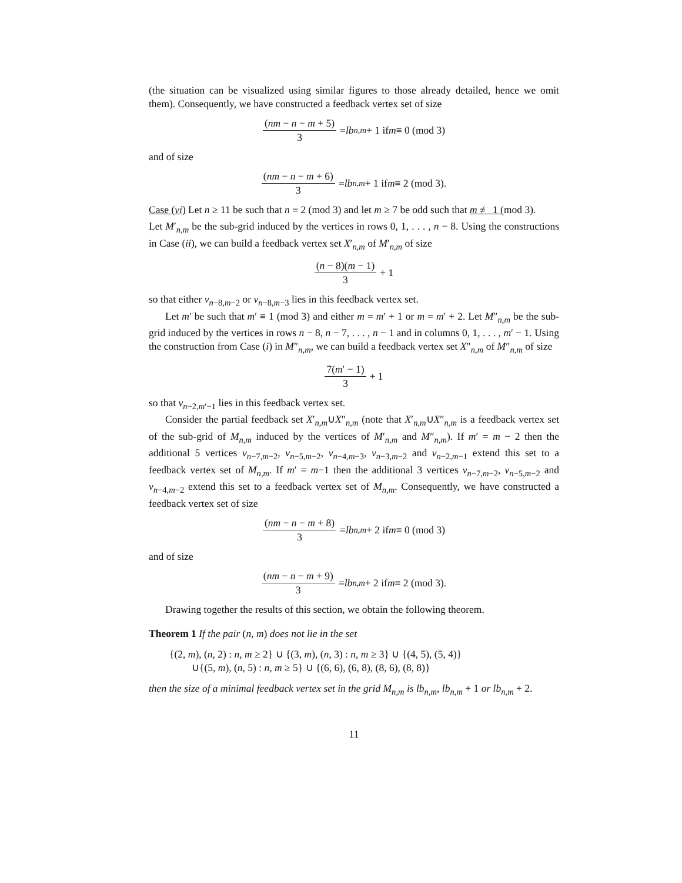(the situation can be visualized using similar figures to those already detailed, hence we omit them). Consequently, we have constructed a feedback vertex set of size
(nm − n − m + 5) 3 = lb<sub>n,m</sub> + 1 if m ≡ 0 (mod 3)
and of size
(nm − n − m + 6) 3 = lb<sub>n,m</sub> + 1 if m ≡ 2 (mod 3).
Case (vi) Let n ≥ 11 be such that n ≡ 2 (mod 3) and let m ≥ 7 be odd such that m ≢ 1 (mod 3).
Let M′<sub>n,m</sub> be the sub-grid induced by the vertices in rows 0, 1, . . . , n − 8. Using the constructions in Case (ii), we can build a feedback vertex set X′<sub>n,m</sub> of M′<sub>n,m</sub> of size
(n − 8)(m − 1) 3 + 1
so that either v<sub>n−8,m−2</sub> or v<sub>n−8,m−3</sub> lies in this feedback vertex set.
Let m′ be such that m′ ≡ 1 (mod 3) and either m = m′ + 1 or m = m′ + 2. Let M″<sub>n,m</sub> be the sub-grid induced by the vertices in rows n − 8, n − 7, . . . , n − 1 and in columns 0, 1, . . . , m′ − 1. Using the construction from Case (i) in M″<sub>n,m</sub>, we can build a feedback vertex set X″<sub>n,m</sub> of M″<sub>n,m</sub> of size
7(m′ − 1) 3 + 1
so that v<sub>n−2,m′−1</sub> lies in this feedback vertex set.
Consider the partial feedback set X′<sub>n,m</sub>∪X″<sub>n,m</sub> (note that X′<sub>n,m</sub>∪X″<sub>n,m</sub> is a feedback vertex set of the sub-grid of M<sub>n,m</sub> induced by the vertices of M′<sub>n,m</sub> and M″<sub>n,m</sub>). If m′ = m − 2 then the additional 5 vertices v<sub>n−7,m−2</sub>, v<sub>n−5,m−2</sub>, v<sub>n−4,m−3</sub>, v<sub>n−3,m−2</sub> and v<sub>n−2,m−1</sub> extend this set to a feedback vertex set of M<sub>n,m</sub>. If m′ = m−1 then the additional 3 vertices v<sub>n−7,m−2</sub>, v<sub>n−5,m−2</sub> and v<sub>n−4,m−2</sub> extend this set to a feedback vertex set of M<sub>n,m</sub>. Consequently, we have constructed a feedback vertex set of size
(nm − n − m + 8) 3 = lb<sub>n,m</sub> + 2 if m ≡ 0 (mod 3)
and of size
(nm − n − m + 9) 3 = lb<sub>n,m</sub> + 2 if m ≡ 2 (mod 3).
Drawing together the results of this section, we obtain the following theorem.
Theorem 1 If the pair (n, m) does not lie in the set
{(2, m), (n, 2) : n, m ≥ 2} ∪ {(3, m), (n, 3) : n, m ≥ 3} ∪ {(4, 5), (5, 4)}
∪{(5, m), (n, 5) : n, m ≥ 5} ∪ {(6, 6), (6, 8), (8, 6), (8, 8)}
then the size of a minimal feedback vertex set in the grid M<sub>n,m</sub> is lb<sub>n,m</sub>, lb<sub>n,m</sub> + 1 or lb<sub>n,m</sub> + 2.
11